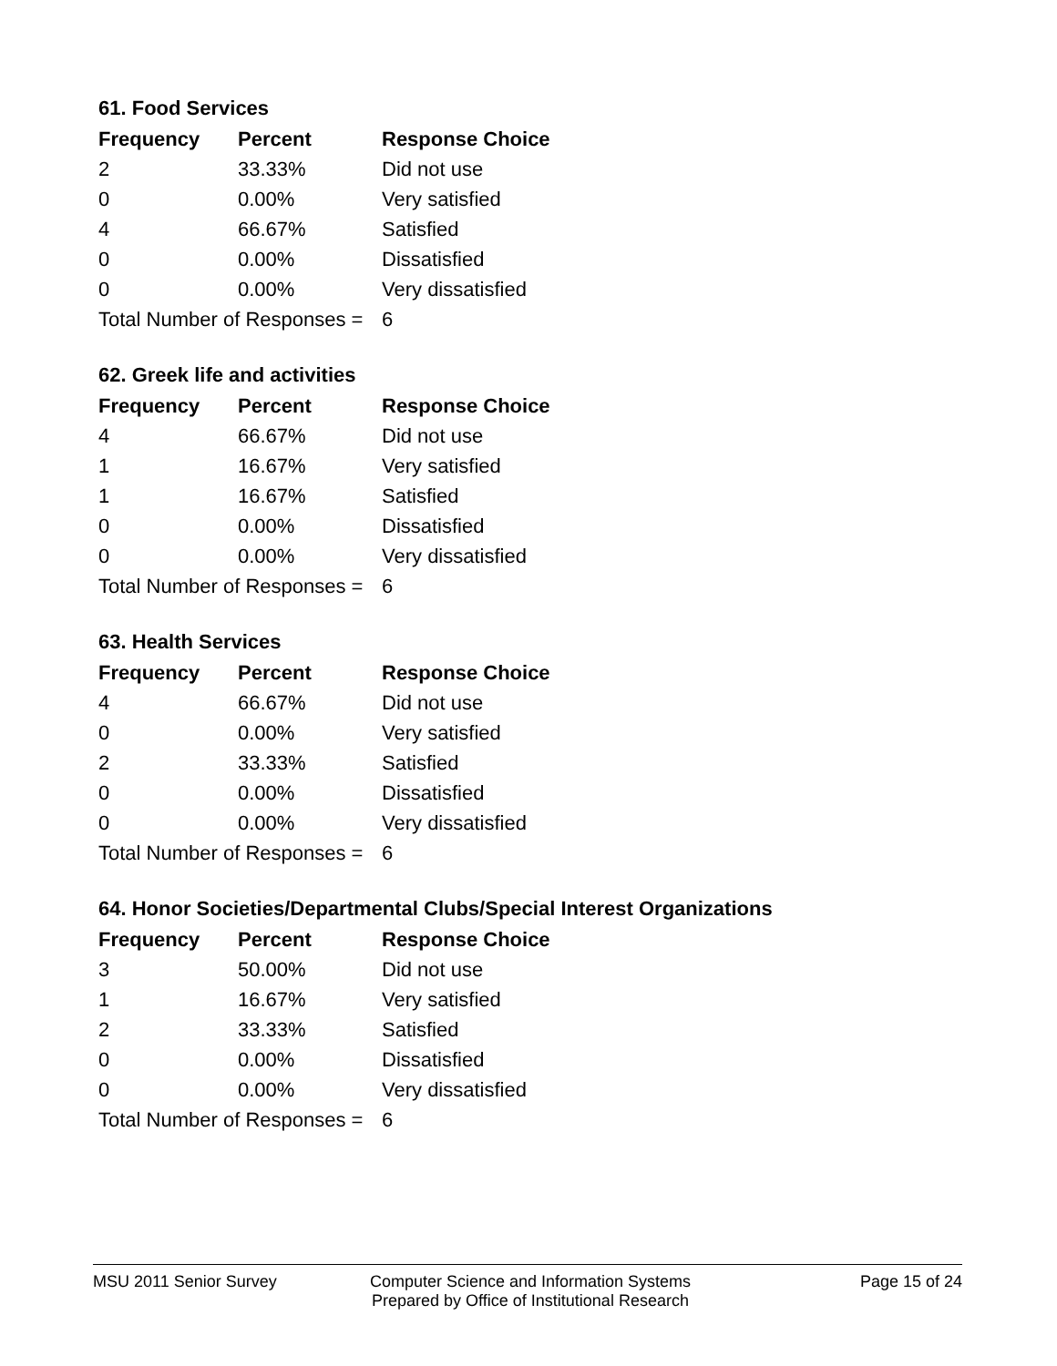61. Food Services
| Frequency | Percent | Response Choice |
| --- | --- | --- |
| 2 | 33.33% | Did not use |
| 0 | 0.00% | Very satisfied |
| 4 | 66.67% | Satisfied |
| 0 | 0.00% | Dissatisfied |
| 0 | 0.00% | Very dissatisfied |
| Total Number of Responses = | | 6 |
62. Greek life and activities
| Frequency | Percent | Response Choice |
| --- | --- | --- |
| 4 | 66.67% | Did not use |
| 1 | 16.67% | Very satisfied |
| 1 | 16.67% | Satisfied |
| 0 | 0.00% | Dissatisfied |
| 0 | 0.00% | Very dissatisfied |
| Total Number of Responses = | | 6 |
63. Health Services
| Frequency | Percent | Response Choice |
| --- | --- | --- |
| 4 | 66.67% | Did not use |
| 0 | 0.00% | Very satisfied |
| 2 | 33.33% | Satisfied |
| 0 | 0.00% | Dissatisfied |
| 0 | 0.00% | Very dissatisfied |
| Total Number of Responses = | | 6 |
64. Honor Societies/Departmental Clubs/Special Interest Organizations
| Frequency | Percent | Response Choice |
| --- | --- | --- |
| 3 | 50.00% | Did not use |
| 1 | 16.67% | Very satisfied |
| 2 | 33.33% | Satisfied |
| 0 | 0.00% | Dissatisfied |
| 0 | 0.00% | Very dissatisfied |
| Total Number of Responses = | | 6 |
MSU 2011 Senior Survey Computer Science and Information Systems
Prepared by Office of Institutional Research
Page 15 of 24